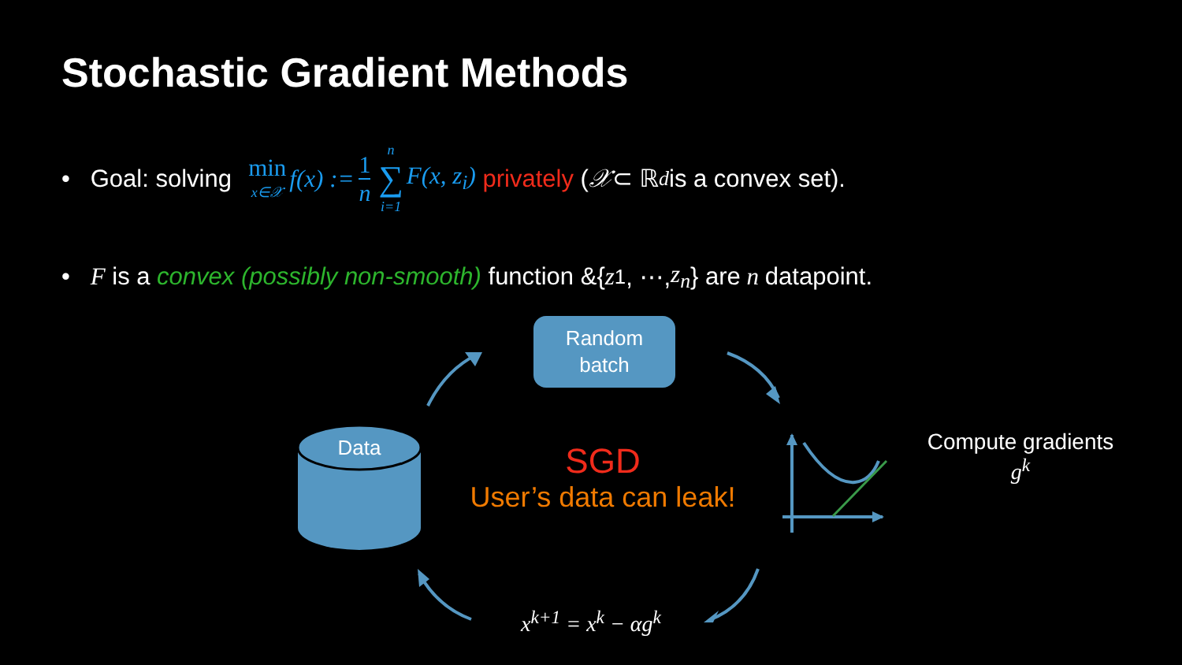Stochastic Gradient Methods
• Goal: solving min x∈𝒳 f(x) := 1 n n ∑ i=1 F(x, z<sub>i</sub>) privately (𝒳 ⊂ ℝ<sup>d</sup> is a convex set).
• F is a convex (possibly non-smooth) function &{ z<sub>1</sub>, ⋯, z<sub>n</sub> } are n datapoint.
Random
batch
Data
SGD
User’s data can leak!
Compute gradients
g<sup>k</sup>
x<sup>k+1</sup> = x<sup>k</sup> − αg<sup>k</sup>